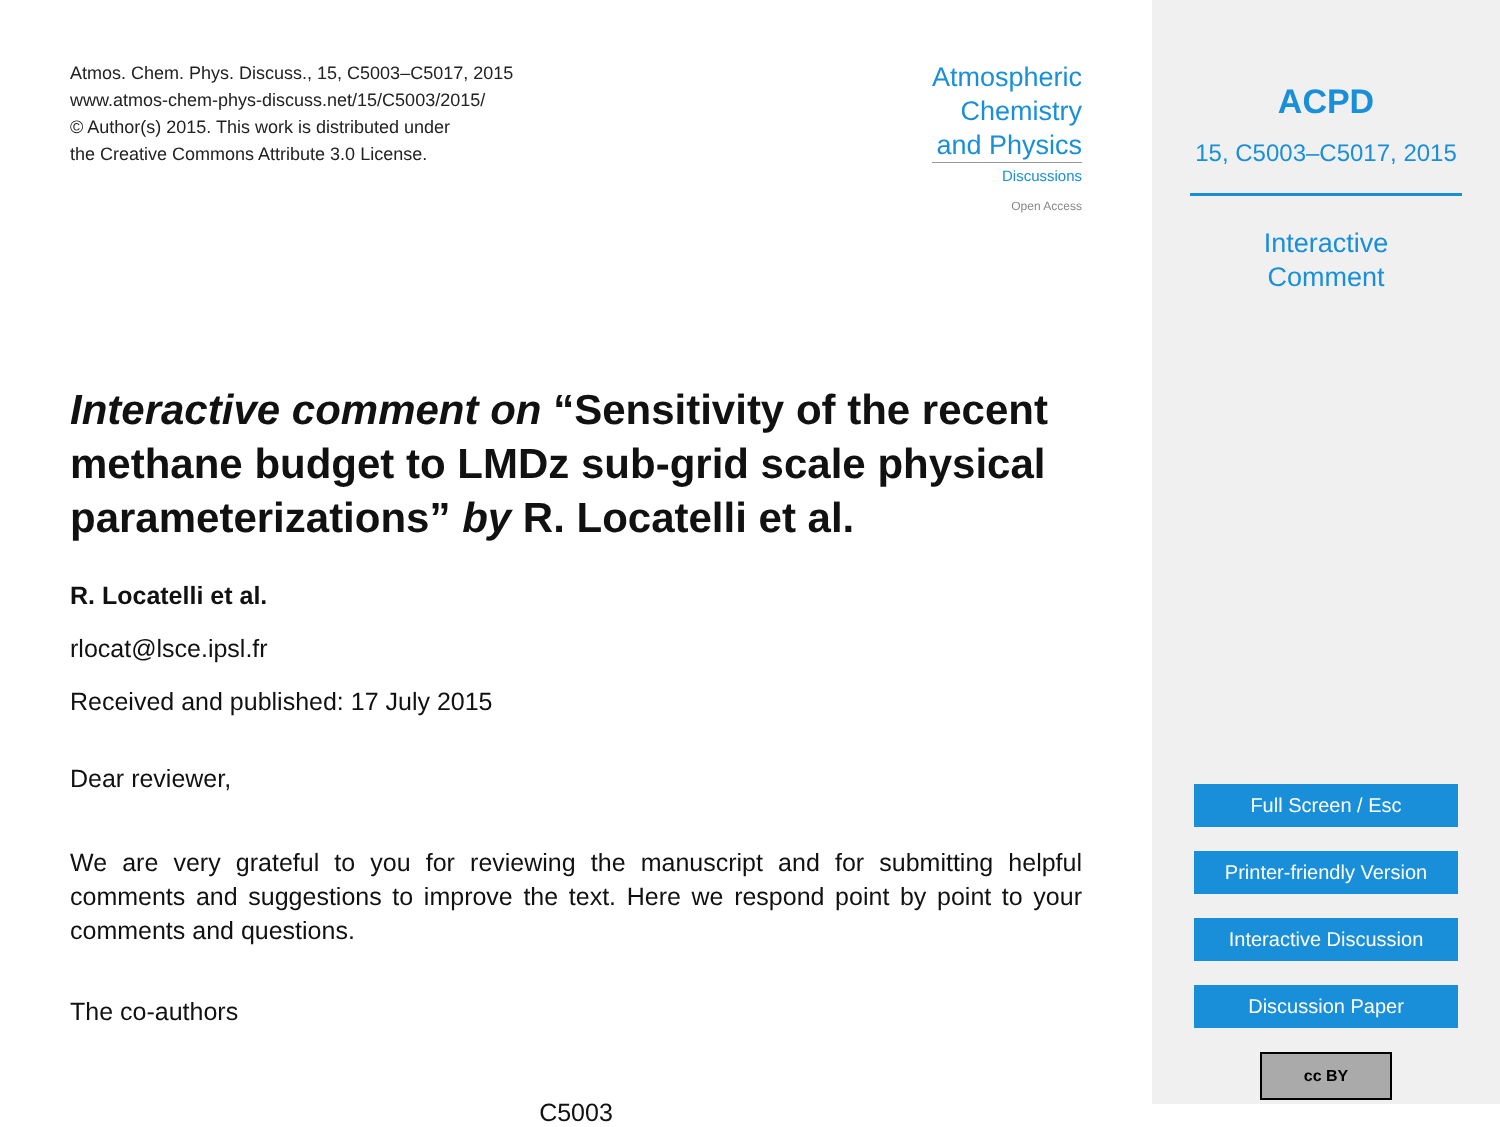Atmos. Chem. Phys. Discuss., 15, C5003–C5017, 2015
www.atmos-chem-phys-discuss.net/15/C5003/2015/
© Author(s) 2015. This work is distributed under
the Creative Commons Attribute 3.0 License.
Atmospheric
Chemistry
and Physics
Discussions
Open Access
Interactive comment on “Sensitivity of the recent methane budget to LMDz sub-grid scale physical parameterizations” by R. Locatelli et al.
R. Locatelli et al.
rlocat@lsce.ipsl.fr
Received and published: 17 July 2015
Dear reviewer,
We are very grateful to you for reviewing the manuscript and for submitting helpful comments and suggestions to improve the text. Here we respond point by point to your comments and questions.
The co-authors
C5003
ACPD
15, C5003–C5017, 2015
Interactive
Comment
Full Screen / Esc
Printer-friendly Version
Interactive Discussion
Discussion Paper
cc BY